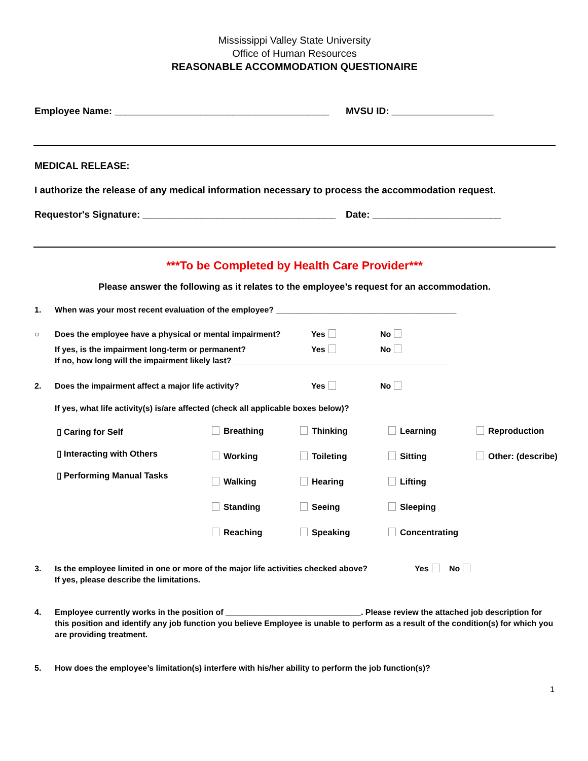Mississippi Valley State University
Office of Human Resources
REASONABLE ACCOMMODATION QUESTIONAIRE
Employee Name: ________________________________________ MVSU ID: ___________________
MEDICAL RELEASE:
I authorize the release of any medical information necessary to process the accommodation request.
Requestor's Signature: ____________________________________ Date: ________________________
***To be Completed by Health Care Provider***
Please answer the following as it relates to the employee’s request for an accommodation.
1. When was your most recent evaluation of the employee? ________________________________________
○ Does the employee have a physical or mental impairment? Yes No
If yes, is the impairment long-term or permanent? Yes No
If no, how long will the impairment likely last? ________________________________________________
2. Does the impairment affect a major life activity? Yes No
If yes, what life activity(s) is/are affected (check all applicable boxes below)?
▯ Caring for Self
▯ Interacting with Others
▯ Performing Manual Tasks
Breathing Thinking Learning Reproduction Working Toileting Sitting Other: (describe) Walking Hearing Lifting Standing Seeing Sleeping Reaching Speaking Concentrating
3. Is the employee limited in one or more of the major life activities checked above?
If yes, please describe the limitations. Yes No
4. Employee currently works in the position of ______________________________. Please review the attached job description for this position and identify any job function you believe Employee is unable to perform as a result of the condition(s) for which you are providing treatment.
5. How does the employee’s limitation(s) interfere with his/her ability to perform the job function(s)?
1